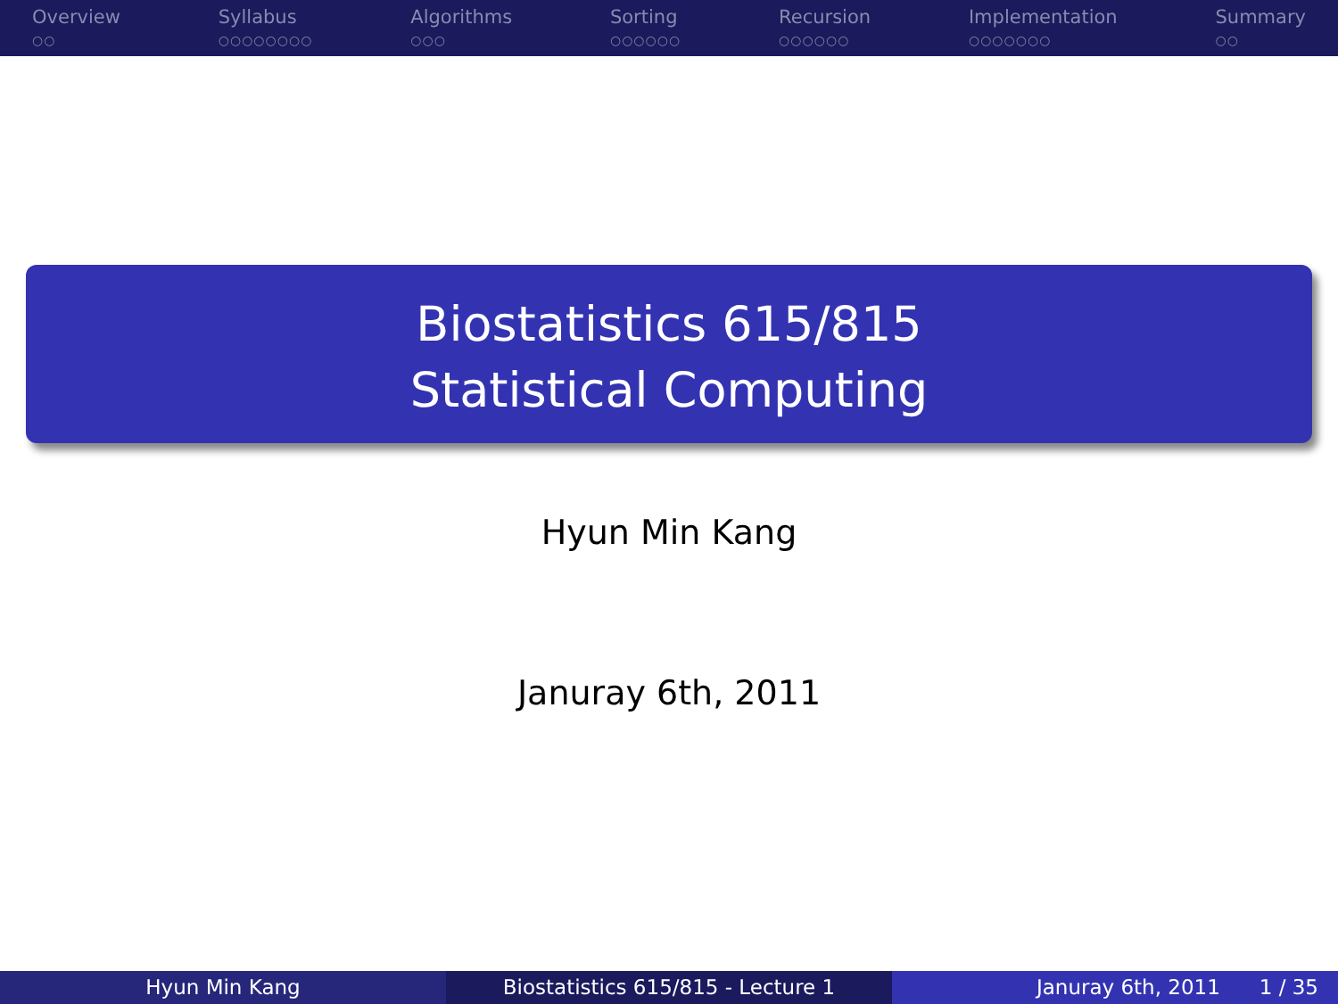Overview
○○
Syllabus
○○○○○○○○
Algorithms
○○○
Sorting
○○○○○○
Recursion
○○○○○○
Implementation
○○○○○○○
Summary
○○
Biostatistics 615/815
Statistical Computing
Hyun Min Kang
Januray 6th, 2011
Hyun Min Kang Biostatistics 615/815 - Lecture 1 Januray 6th, 2011 1 / 35